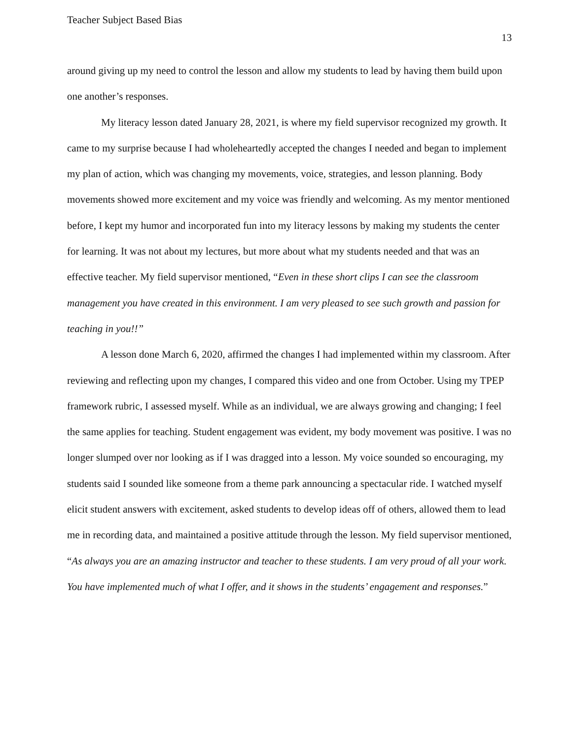Teacher Subject Based Bias
13
around giving up my need to control the lesson and allow my students to lead by having them build upon one another’s responses.
My literacy lesson dated January 28, 2021, is where my field supervisor recognized my growth. It came to my surprise because I had wholeheartedly accepted the changes I needed and began to implement my plan of action, which was changing my movements, voice, strategies, and lesson planning. Body movements showed more excitement and my voice was friendly and welcoming. As my mentor mentioned before, I kept my humor and incorporated fun into my literacy lessons by making my students the center for learning. It was not about my lectures, but more about what my students needed and that was an effective teacher. My field supervisor mentioned, “Even in these short clips I can see the classroom management you have created in this environment. I am very pleased to see such growth and passion for teaching in you!!”
A lesson done March 6, 2020, affirmed the changes I had implemented within my classroom. After reviewing and reflecting upon my changes, I compared this video and one from October. Using my TPEP framework rubric, I assessed myself. While as an individual, we are always growing and changing; I feel the same applies for teaching. Student engagement was evident, my body movement was positive. I was no longer slumped over nor looking as if I was dragged into a lesson. My voice sounded so encouraging, my students said I sounded like someone from a theme park announcing a spectacular ride. I watched myself elicit student answers with excitement, asked students to develop ideas off of others, allowed them to lead me in recording data, and maintained a positive attitude through the lesson. My field supervisor mentioned, “As always you are an amazing instructor and teacher to these students. I am very proud of all your work. You have implemented much of what I offer, and it shows in the students’ engagement and responses.”